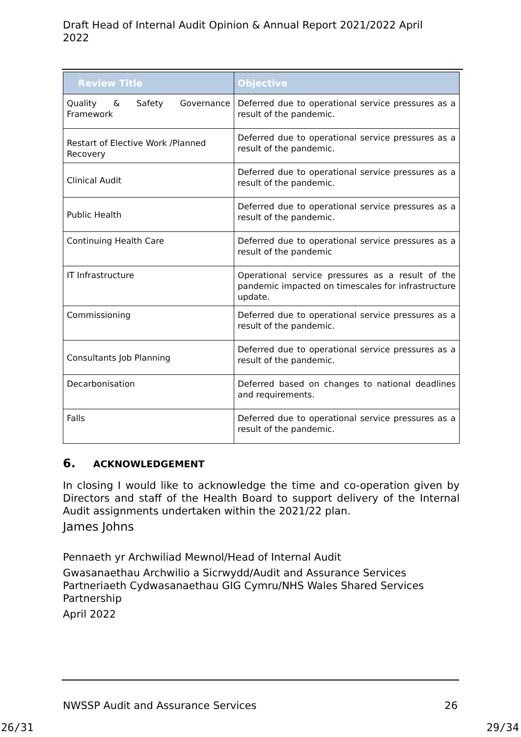Draft Head of Internal Audit Opinion & Annual Report 2021/2022 April 2022
| Review Title | Objective |
| --- | --- |
| Quality & Safety Governance Framework | Deferred due to operational service pressures as a result of the pandemic. |
| Restart of Elective Work /Planned Recovery | Deferred due to operational service pressures as a result of the pandemic. |
| Clinical Audit | Deferred due to operational service pressures as a result of the pandemic. |
| Public Health | Deferred due to operational service pressures as a result of the pandemic. |
| Continuing Health Care | Deferred due to operational service pressures as a result of the pandemic |
| IT Infrastructure | Operational service pressures as a result of the pandemic impacted on timescales for infrastructure update. |
| Commissioning | Deferred due to operational service pressures as a result of the pandemic. |
| Consultants Job Planning | Deferred due to operational service pressures as a result of the pandemic. |
| Decarbonisation | Deferred based on changes to national deadlines and requirements. |
| Falls | Deferred due to operational service pressures as a result of the pandemic. |
6. ACKNOWLEDGEMENT
In closing I would like to acknowledge the time and co-operation given by Directors and staff of the Health Board to support delivery of the Internal Audit assignments undertaken within the 2021/22 plan.
James Johns
Pennaeth yr Archwiliad Mewnol/Head of Internal Audit
Gwasanaethau Archwilio a Sicrwydd/Audit and Assurance Services Partneriaeth Cydwasanaethau GIG Cymru/NHS Wales Shared Services Partnership
April 2022
NWSSP Audit and Assurance Services 26
26/31 29/34